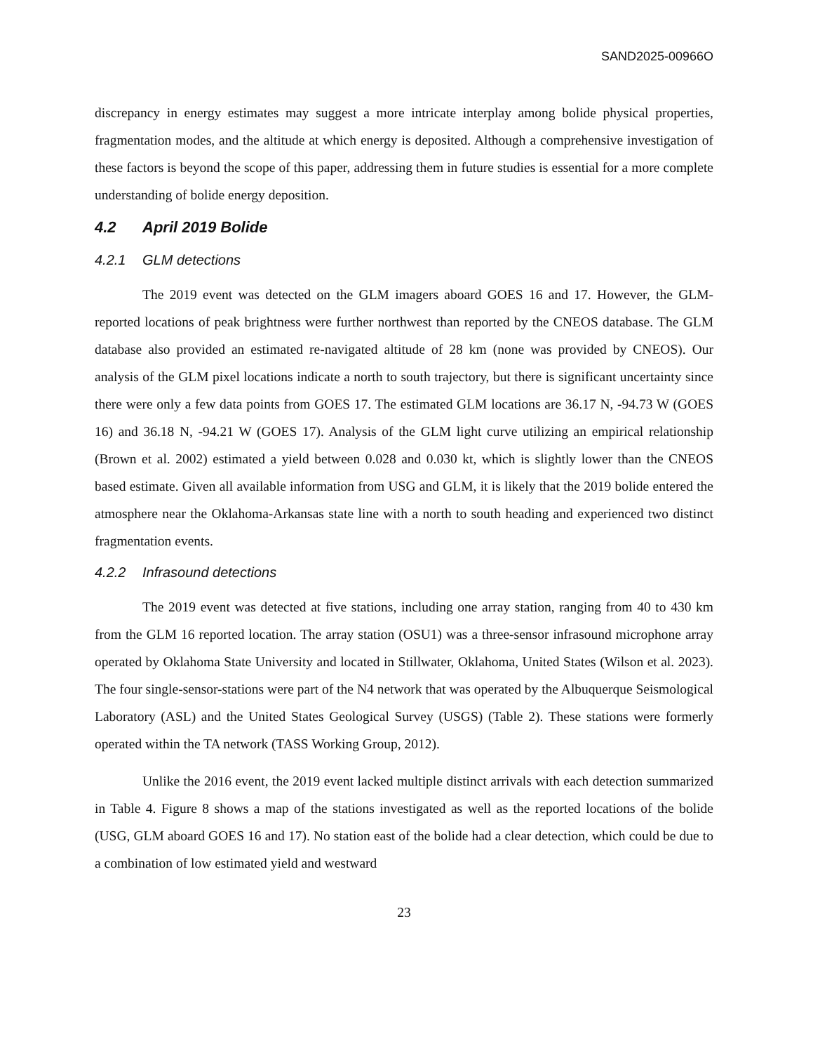SAND2025-00966O
discrepancy in energy estimates may suggest a more intricate interplay among bolide physical properties, fragmentation modes, and the altitude at which energy is deposited. Although a comprehensive investigation of these factors is beyond the scope of this paper, addressing them in future studies is essential for a more complete understanding of bolide energy deposition.
4.2 April 2019 Bolide
4.2.1 GLM detections
The 2019 event was detected on the GLM imagers aboard GOES 16 and 17. However, the GLM-reported locations of peak brightness were further northwest than reported by the CNEOS database. The GLM database also provided an estimated re-navigated altitude of 28 km (none was provided by CNEOS). Our analysis of the GLM pixel locations indicate a north to south trajectory, but there is significant uncertainty since there were only a few data points from GOES 17. The estimated GLM locations are 36.17 N, -94.73 W (GOES 16) and 36.18 N, -94.21 W (GOES 17). Analysis of the GLM light curve utilizing an empirical relationship (Brown et al. 2002) estimated a yield between 0.028 and 0.030 kt, which is slightly lower than the CNEOS based estimate. Given all available information from USG and GLM, it is likely that the 2019 bolide entered the atmosphere near the Oklahoma-Arkansas state line with a north to south heading and experienced two distinct fragmentation events.
4.2.2 Infrasound detections
The 2019 event was detected at five stations, including one array station, ranging from 40 to 430 km from the GLM 16 reported location. The array station (OSU1) was a three-sensor infrasound microphone array operated by Oklahoma State University and located in Stillwater, Oklahoma, United States (Wilson et al. 2023). The four single-sensor-stations were part of the N4 network that was operated by the Albuquerque Seismological Laboratory (ASL) and the United States Geological Survey (USGS) (Table 2). These stations were formerly operated within the TA network (TASS Working Group, 2012).
Unlike the 2016 event, the 2019 event lacked multiple distinct arrivals with each detection summarized in Table 4. Figure 8 shows a map of the stations investigated as well as the reported locations of the bolide (USG, GLM aboard GOES 16 and 17). No station east of the bolide had a clear detection, which could be due to a combination of low estimated yield and westward
23